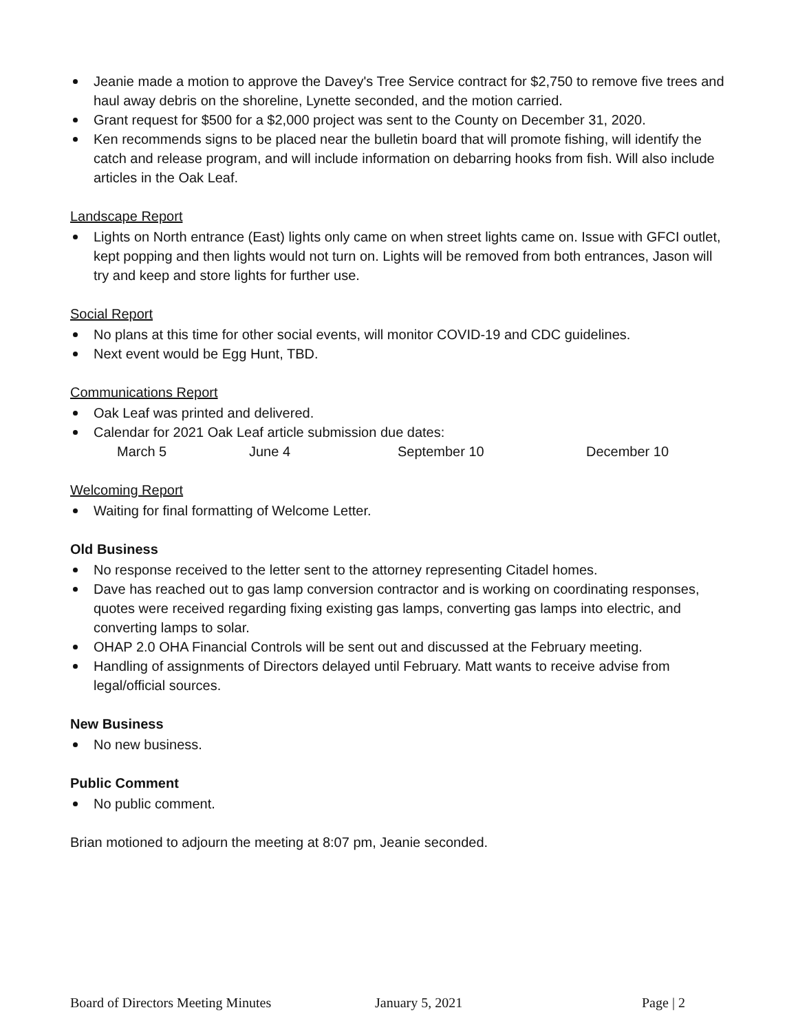Jeanie made a motion to approve the Davey's Tree Service contract for $2,750 to remove five trees and haul away debris on the shoreline, Lynette seconded, and the motion carried.
Grant request for $500 for a $2,000 project was sent to the County on December 31, 2020.
Ken recommends signs to be placed near the bulletin board that will promote fishing, will identify the catch and release program, and will include information on debarring hooks from fish. Will also include articles in the Oak Leaf.
Landscape Report
Lights on North entrance (East) lights only came on when street lights came on. Issue with GFCI outlet, kept popping and then lights would not turn on. Lights will be removed from both entrances, Jason will try and keep and store lights for further use.
Social Report
No plans at this time for other social events, will monitor COVID-19 and CDC guidelines.
Next event would be Egg Hunt, TBD.
Communications Report
Oak Leaf was printed and delivered.
Calendar for 2021 Oak Leaf article submission due dates:
March 5 June 4 September 10 December 10
Welcoming Report
Waiting for final formatting of Welcome Letter.
Old Business
No response received to the letter sent to the attorney representing Citadel homes.
Dave has reached out to gas lamp conversion contractor and is working on coordinating responses, quotes were received regarding fixing existing gas lamps, converting gas lamps into electric, and converting lamps to solar.
OHAP 2.0 OHA Financial Controls will be sent out and discussed at the February meeting.
Handling of assignments of Directors delayed until February. Matt wants to receive advise from legal/official sources.
New Business
No new business.
Public Comment
No public comment.
Brian motioned to adjourn the meeting at 8:07 pm, Jeanie seconded.
Board of Directors Meeting Minutes January 5, 2021 Page | 2